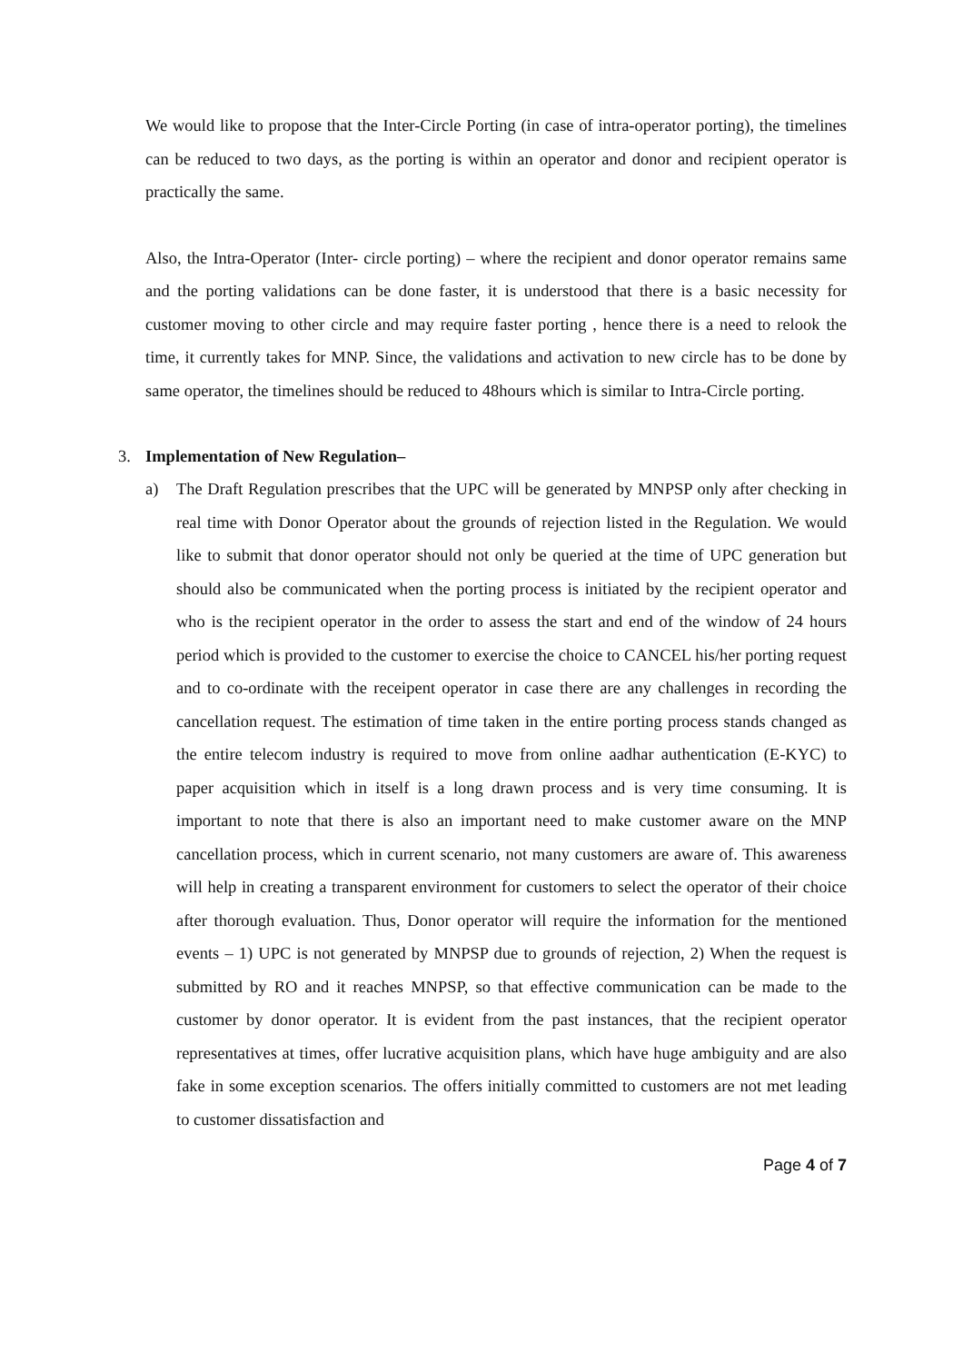We would like to propose that the Inter-Circle Porting (in case of intra-operator porting), the timelines can be reduced to two days, as the porting is within an operator and donor and recipient operator is practically the same.
Also, the Intra-Operator (Inter- circle porting) – where the recipient and donor operator remains same and the porting validations can be done faster, it is understood that there is a basic necessity for customer moving to other circle and may require faster porting , hence there is a need to relook the time, it currently takes for MNP. Since, the validations and activation to new circle has to be done by same operator, the timelines should be reduced to 48hours which is similar to Intra-Circle porting.
3. Implementation of New Regulation–
a) The Draft Regulation prescribes that the UPC will be generated by MNPSP only after checking in real time with Donor Operator about the grounds of rejection listed in the Regulation. We would like to submit that donor operator should not only be queried at the time of UPC generation but should also be communicated when the porting process is initiated by the recipient operator and who is the recipient operator in the order to assess the start and end of the window of 24 hours period which is provided to the customer to exercise the choice to CANCEL his/her porting request and to co-ordinate with the receipent operator in case there are any challenges in recording the cancellation request. The estimation of time taken in the entire porting process stands changed as the entire telecom industry is required to move from online aadhar authentication (E-KYC) to paper acquisition which in itself is a long drawn process and is very time consuming. It is important to note that there is also an important need to make customer aware on the MNP cancellation process, which in current scenario, not many customers are aware of. This awareness will help in creating a transparent environment for customers to select the operator of their choice after thorough evaluation. Thus, Donor operator will require the information for the mentioned events – 1) UPC is not generated by MNPSP due to grounds of rejection, 2) When the request is submitted by RO and it reaches MNPSP, so that effective communication can be made to the customer by donor operator. It is evident from the past instances, that the recipient operator representatives at times, offer lucrative acquisition plans, which have huge ambiguity and are also fake in some exception scenarios. The offers initially committed to customers are not met leading to customer dissatisfaction and
Page 4 of 7